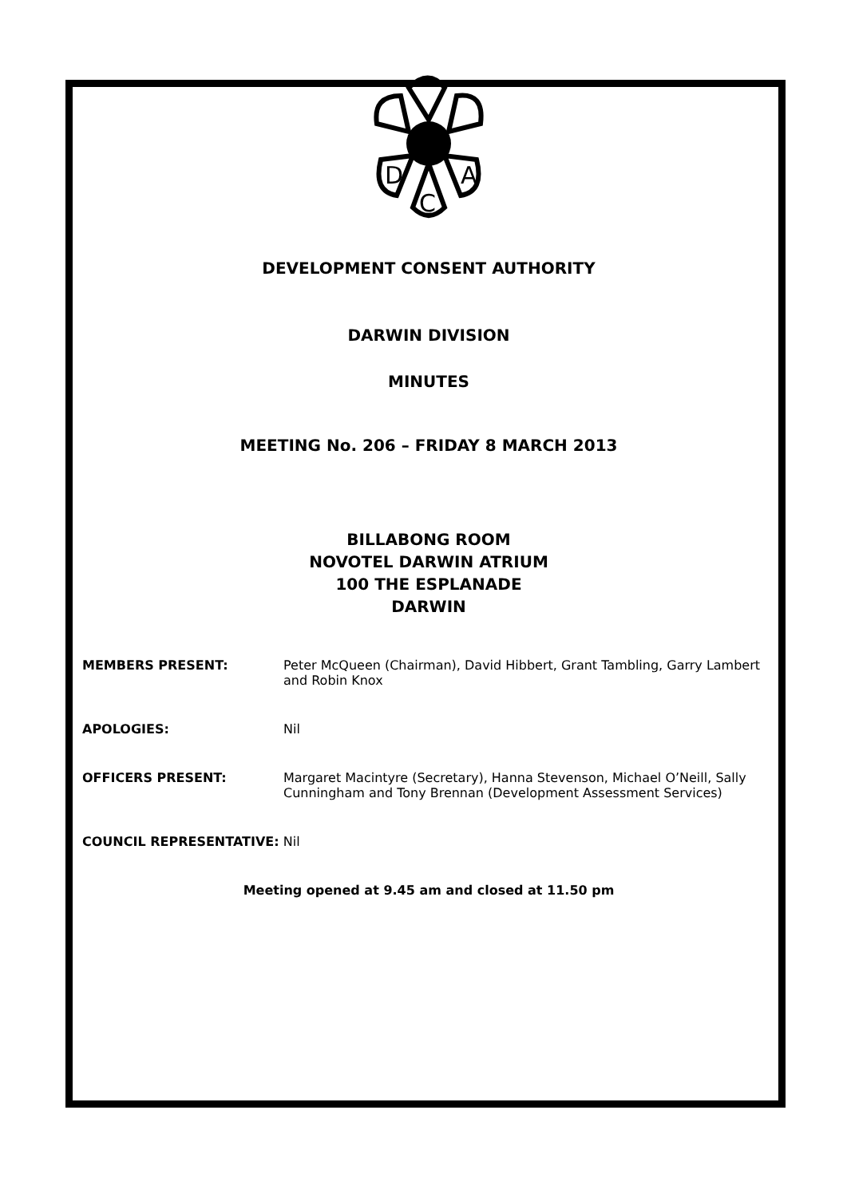D
C
A
DEVELOPMENT CONSENT AUTHORITY
DARWIN DIVISION
MINUTES
MEETING No. 206 – FRIDAY 8 MARCH 2013
BILLABONG ROOM
NOVOTEL DARWIN ATRIUM
100 THE ESPLANADE
DARWIN
MEMBERS PRESENT: Peter McQueen (Chairman), David Hibbert, Grant Tambling, Garry Lambert and Robin Knox
APOLOGIES: Nil
OFFICERS PRESENT: Margaret Macintyre (Secretary), Hanna Stevenson, Michael O’Neill, Sally Cunningham and Tony Brennan (Development Assessment Services)
COUNCIL REPRESENTATIVE: Nil
Meeting opened at 9.45 am and closed at 11.50 pm